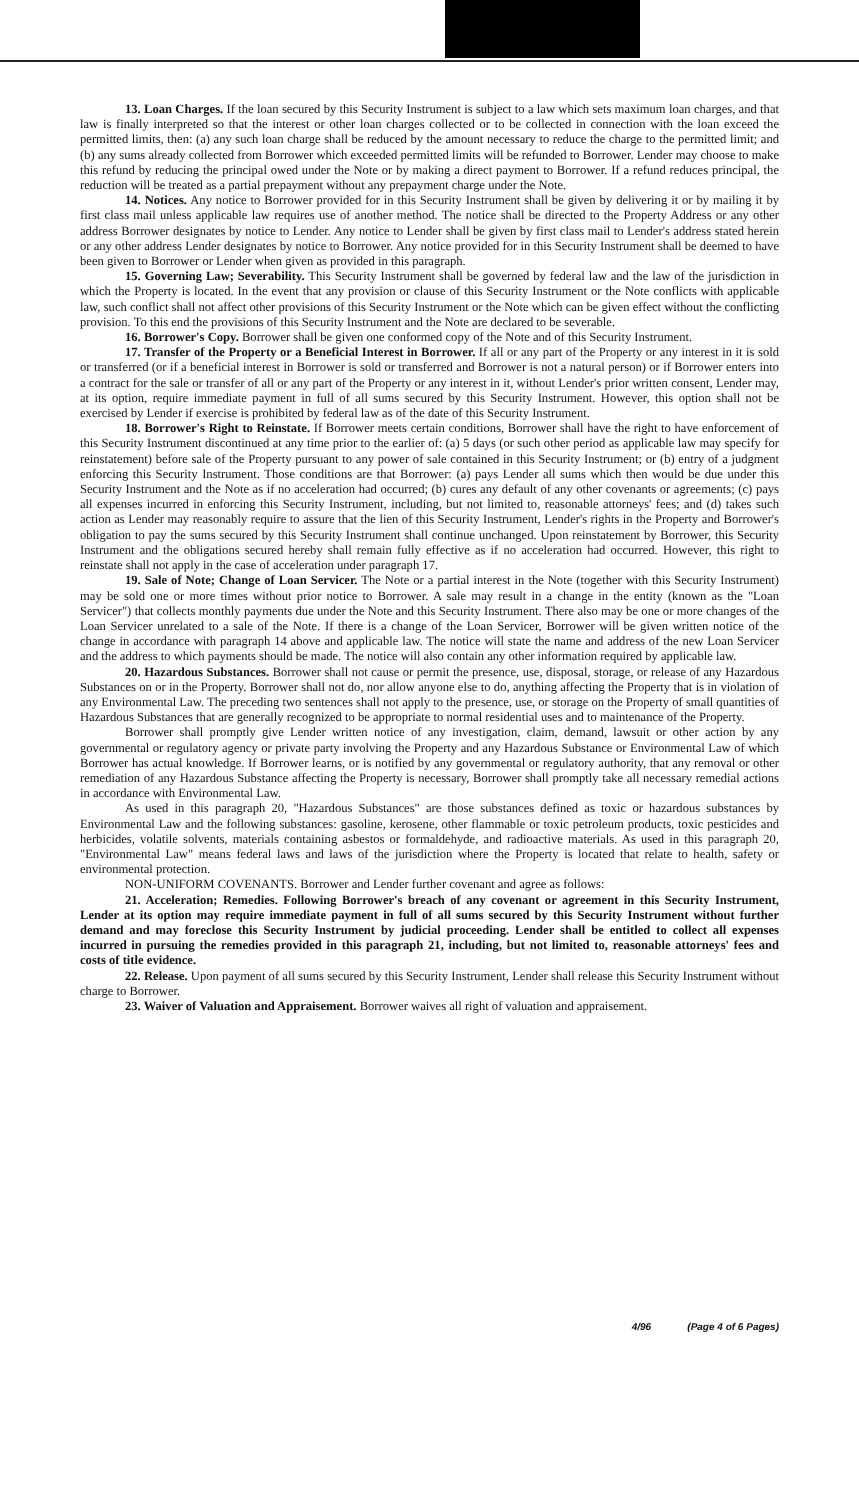13. Loan Charges. If the loan secured by this Security Instrument is subject to a law which sets maximum loan charges, and that law is finally interpreted so that the interest or other loan charges collected or to be collected in connection with the loan exceed the permitted limits, then: (a) any such loan charge shall be reduced by the amount necessary to reduce the charge to the permitted limit; and (b) any sums already collected from Borrower which exceeded permitted limits will be refunded to Borrower. Lender may choose to make this refund by reducing the principal owed under the Note or by making a direct payment to Borrower. If a refund reduces principal, the reduction will be treated as a partial prepayment without any prepayment charge under the Note.
14. Notices. Any notice to Borrower provided for in this Security Instrument shall be given by delivering it or by mailing it by first class mail unless applicable law requires use of another method. The notice shall be directed to the Property Address or any other address Borrower designates by notice to Lender. Any notice to Lender shall be given by first class mail to Lender's address stated herein or any other address Lender designates by notice to Borrower. Any notice provided for in this Security Instrument shall be deemed to have been given to Borrower or Lender when given as provided in this paragraph.
15. Governing Law; Severability. This Security Instrument shall be governed by federal law and the law of the jurisdiction in which the Property is located. In the event that any provision or clause of this Security Instrument or the Note conflicts with applicable law, such conflict shall not affect other provisions of this Security Instrument or the Note which can be given effect without the conflicting provision. To this end the provisions of this Security Instrument and the Note are declared to be severable.
16. Borrower's Copy. Borrower shall be given one conformed copy of the Note and of this Security Instrument.
17. Transfer of the Property or a Beneficial Interest in Borrower. If all or any part of the Property or any interest in it is sold or transferred (or if a beneficial interest in Borrower is sold or transferred and Borrower is not a natural person) or if Borrower enters into a contract for the sale or transfer of all or any part of the Property or any interest in it, without Lender's prior written consent, Lender may, at its option, require immediate payment in full of all sums secured by this Security Instrument. However, this option shall not be exercised by Lender if exercise is prohibited by federal law as of the date of this Security Instrument.
18. Borrower's Right to Reinstate. If Borrower meets certain conditions, Borrower shall have the right to have enforcement of this Security Instrument discontinued at any time prior to the earlier of: (a) 5 days (or such other period as applicable law may specify for reinstatement) before sale of the Property pursuant to any power of sale contained in this Security Instrument; or (b) entry of a judgment enforcing this Security Instrument. Those conditions are that Borrower: (a) pays Lender all sums which then would be due under this Security Instrument and the Note as if no acceleration had occurred; (b) cures any default of any other covenants or agreements; (c) pays all expenses incurred in enforcing this Security Instrument, including, but not limited to, reasonable attorneys' fees; and (d) takes such action as Lender may reasonably require to assure that the lien of this Security Instrument, Lender's rights in the Property and Borrower's obligation to pay the sums secured by this Security Instrument shall continue unchanged. Upon reinstatement by Borrower, this Security Instrument and the obligations secured hereby shall remain fully effective as if no acceleration had occurred. However, this right to reinstate shall not apply in the case of acceleration under paragraph 17.
19. Sale of Note; Change of Loan Servicer. The Note or a partial interest in the Note (together with this Security Instrument) may be sold one or more times without prior notice to Borrower. A sale may result in a change in the entity (known as the "Loan Servicer") that collects monthly payments due under the Note and this Security Instrument. There also may be one or more changes of the Loan Servicer unrelated to a sale of the Note. If there is a change of the Loan Servicer, Borrower will be given written notice of the change in accordance with paragraph 14 above and applicable law. The notice will state the name and address of the new Loan Servicer and the address to which payments should be made. The notice will also contain any other information required by applicable law.
20. Hazardous Substances. Borrower shall not cause or permit the presence, use, disposal, storage, or release of any Hazardous Substances on or in the Property. Borrower shall not do, nor allow anyone else to do, anything affecting the Property that is in violation of any Environmental Law. The preceding two sentences shall not apply to the presence, use, or storage on the Property of small quantities of Hazardous Substances that are generally recognized to be appropriate to normal residential uses and to maintenance of the Property.
Borrower shall promptly give Lender written notice of any investigation, claim, demand, lawsuit or other action by any governmental or regulatory agency or private party involving the Property and any Hazardous Substance or Environmental Law of which Borrower has actual knowledge. If Borrower learns, or is notified by any governmental or regulatory authority, that any removal or other remediation of any Hazardous Substance affecting the Property is necessary, Borrower shall promptly take all necessary remedial actions in accordance with Environmental Law.
As used in this paragraph 20, "Hazardous Substances" are those substances defined as toxic or hazardous substances by Environmental Law and the following substances: gasoline, kerosene, other flammable or toxic petroleum products, toxic pesticides and herbicides, volatile solvents, materials containing asbestos or formaldehyde, and radioactive materials. As used in this paragraph 20, "Environmental Law" means federal laws and laws of the jurisdiction where the Property is located that relate to health, safety or environmental protection.
NON-UNIFORM COVENANTS. Borrower and Lender further covenant and agree as follows:
21. Acceleration; Remedies. Following Borrower's breach of any covenant or agreement in this Security Instrument, Lender at its option may require immediate payment in full of all sums secured by this Security Instrument without further demand and may foreclose this Security Instrument by judicial proceeding. Lender shall be entitled to collect all expenses incurred in pursuing the remedies provided in this paragraph 21, including, but not limited to, reasonable attorneys' fees and costs of title evidence.
22. Release. Upon payment of all sums secured by this Security Instrument, Lender shall release this Security Instrument without charge to Borrower.
23. Waiver of Valuation and Appraisement. Borrower waives all right of valuation and appraisement.
4/96 (Page 4 of 6 Pages)